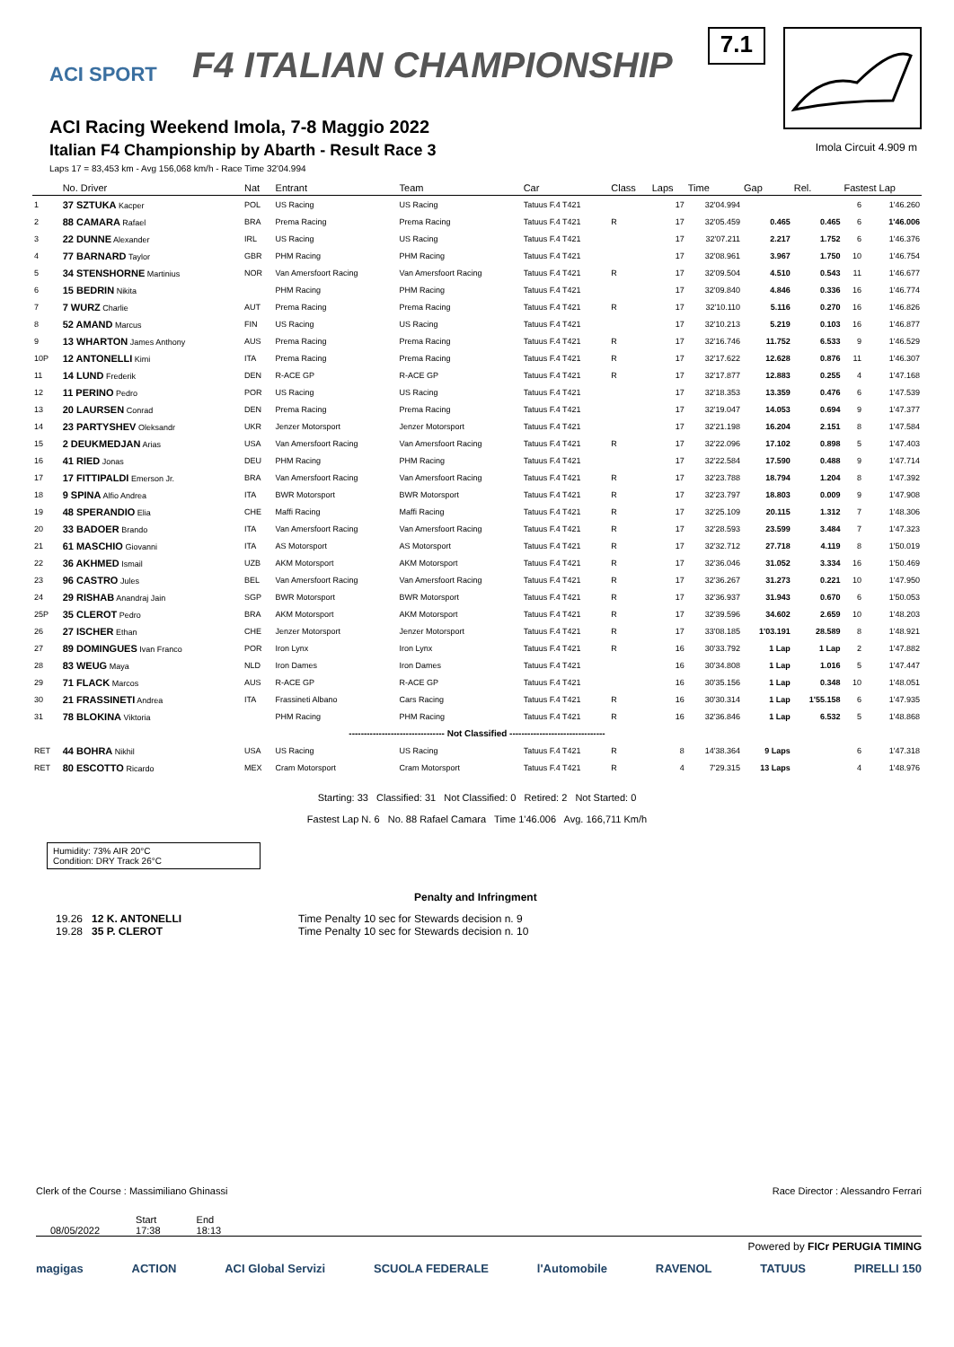ACI SPORT
F4 ITALIAN CHAMPIONSHIP
7.1
ACI Racing Weekend Imola, 7-8 Maggio 2022
Italian F4 Championship by Abarth - Result Race 3 Imola Circuit 4.909 m
Laps 17 = 83,453 km - Avg 156,068 km/h - Race Time 32'04.994
| | No. Driver | Nat | Entrant | Team | Car | Class | Laps | Time | Gap | Rel. | Fastest Lap | |
| --- | --- | --- | --- | --- | --- | --- | --- | --- | --- | --- | --- | --- |
| 1 | 37 SZTUKA Kacper | POL | US Racing | US Racing | Tatuus F.4 T421 | | 17 | 32'04.994 | | | 6 | 1'46.260 |
| 2 | 88 CAMARA Rafael | BRA | Prema Racing | Prema Racing | Tatuus F.4 T421 | R | 17 | 32'05.459 | 0.465 | 0.465 | 6 | 1'46.006 |
| 3 | 22 DUNNE Alexander | IRL | US Racing | US Racing | Tatuus F.4 T421 | | 17 | 32'07.211 | 2.217 | 1.752 | 6 | 1'46.376 |
| 4 | 77 BARNARD Taylor | GBR | PHM Racing | PHM Racing | Tatuus F.4 T421 | | 17 | 32'08.961 | 3.967 | 1.750 | 10 | 1'46.754 |
| 5 | 34 STENSHORNE Martinius | NOR | Van Amersfoort Racing | Van Amersfoort Racing | Tatuus F.4 T421 | R | 17 | 32'09.504 | 4.510 | 0.543 | 11 | 1'46.677 |
| 6 | 15 BEDRIN Nikita | | PHM Racing | PHM Racing | Tatuus F.4 T421 | | 17 | 32'09.840 | 4.846 | 0.336 | 16 | 1'46.774 |
| 7 | 7 WURZ Charlie | AUT | Prema Racing | Prema Racing | Tatuus F.4 T421 | R | 17 | 32'10.110 | 5.116 | 0.270 | 16 | 1'46.826 |
| 8 | 52 AMAND Marcus | FIN | US Racing | US Racing | Tatuus F.4 T421 | | 17 | 32'10.213 | 5.219 | 0.103 | 16 | 1'46.877 |
| 9 | 13 WHARTON James Anthony | AUS | Prema Racing | Prema Racing | Tatuus F.4 T421 | R | 17 | 32'16.746 | 11.752 | 6.533 | 9 | 1'46.529 |
| 10P | 12 ANTONELLI Kimi | ITA | Prema Racing | Prema Racing | Tatuus F.4 T421 | R | 17 | 32'17.622 | 12.628 | 0.876 | 11 | 1'46.307 |
| 11 | 14 LUND Frederik | DEN | R-ACE GP | R-ACE GP | Tatuus F.4 T421 | R | 17 | 32'17.877 | 12.883 | 0.255 | 4 | 1'47.168 |
| 12 | 11 PERINO Pedro | POR | US Racing | US Racing | Tatuus F.4 T421 | | 17 | 32'18.353 | 13.359 | 0.476 | 6 | 1'47.539 |
| 13 | 20 LAURSEN Conrad | DEN | Prema Racing | Prema Racing | Tatuus F.4 T421 | | 17 | 32'19.047 | 14.053 | 0.694 | 9 | 1'47.377 |
| 14 | 23 PARTYSHEV Oleksandr | UKR | Jenzer Motorsport | Jenzer Motorsport | Tatuus F.4 T421 | | 17 | 32'21.198 | 16.204 | 2.151 | 8 | 1'47.584 |
| 15 | 2 DEUKMEDJAN Arias | USA | Van Amersfoort Racing | Van Amersfoort Racing | Tatuus F.4 T421 | R | 17 | 32'22.096 | 17.102 | 0.898 | 5 | 1'47.403 |
| 16 | 41 RIED Jonas | DEU | PHM Racing | PHM Racing | Tatuus F.4 T421 | | 17 | 32'22.584 | 17.590 | 0.488 | 9 | 1'47.714 |
| 17 | 17 FITTIPALDI Emerson Jr. | BRA | Van Amersfoort Racing | Van Amersfoort Racing | Tatuus F.4 T421 | R | 17 | 32'23.788 | 18.794 | 1.204 | 8 | 1'47.392 |
| 18 | 9 SPINA Alfio Andrea | ITA | BWR Motorsport | BWR Motorsport | Tatuus F.4 T421 | R | 17 | 32'23.797 | 18.803 | 0.009 | 9 | 1'47.908 |
| 19 | 48 SPERANDIO Elia | CHE | Maffi Racing | Maffi Racing | Tatuus F.4 T421 | R | 17 | 32'25.109 | 20.115 | 1.312 | 7 | 1'48.306 |
| 20 | 33 BADOER Brando | ITA | Van Amersfoort Racing | Van Amersfoort Racing | Tatuus F.4 T421 | R | 17 | 32'28.593 | 23.599 | 3.484 | 7 | 1'47.323 |
| 21 | 61 MASCHIO Giovanni | ITA | AS Motorsport | AS Motorsport | Tatuus F.4 T421 | R | 17 | 32'32.712 | 27.718 | 4.119 | 8 | 1'50.019 |
| 22 | 36 AKHMED Ismail | UZB | AKM Motorsport | AKM Motorsport | Tatuus F.4 T421 | R | 17 | 32'36.046 | 31.052 | 3.334 | 16 | 1'50.469 |
| 23 | 96 CASTRO Jules | BEL | Van Amersfoort Racing | Van Amersfoort Racing | Tatuus F.4 T421 | R | 17 | 32'36.267 | 31.273 | 0.221 | 10 | 1'47.950 |
| 24 | 29 RISHAB Anandraj Jain | SGP | BWR Motorsport | BWR Motorsport | Tatuus F.4 T421 | R | 17 | 32'36.937 | 31.943 | 0.670 | 6 | 1'50.053 |
| 25P | 35 CLEROT Pedro | BRA | AKM Motorsport | AKM Motorsport | Tatuus F.4 T421 | R | 17 | 32'39.596 | 34.602 | 2.659 | 10 | 1'48.203 |
| 26 | 27 ISCHER Ethan | CHE | Jenzer Motorsport | Jenzer Motorsport | Tatuus F.4 T421 | R | 17 | 33'08.185 | 1'03.191 | 28.589 | 8 | 1'48.921 |
| 27 | 89 DOMINGUES Ivan Franco | POR | Iron Lynx | Iron Lynx | Tatuus F.4 T421 | R | 16 | 30'33.792 | 1 Lap | 1 Lap | 2 | 1'47.882 |
| 28 | 83 WEUG Maya | NLD | Iron Dames | Iron Dames | Tatuus F.4 T421 | | 16 | 30'34.808 | 1 Lap | 1.016 | 5 | 1'47.447 |
| 29 | 71 FLACK Marcos | AUS | R-ACE GP | R-ACE GP | Tatuus F.4 T421 | | 16 | 30'35.156 | 1 Lap | 0.348 | 10 | 1'48.051 |
| 30 | 21 FRASSINETI Andrea | ITA | Frassineti Albano | Cars Racing | Tatuus F.4 T421 | R | 16 | 30'30.314 | 1 Lap | 1'55.158 | 6 | 1'47.935 |
| 31 | 78 BLOKINA Viktoria | | PHM Racing | PHM Racing | Tatuus F.4 T421 | R | 16 | 32'36.846 | 1 Lap | 6.532 | 5 | 1'48.868 |
| -------------------------------- Not Classified -------------------------------- | | | | | | | | | | | | |
| RET | 44 BOHRA Nikhil | USA | US Racing | US Racing | Tatuus F.4 T421 | R | 8 | 14'38.364 | 9 Laps | | 6 | 1'47.318 |
| RET | 80 ESCOTTO Ricardo | MEX | Cram Motorsport | Cram Motorsport | Tatuus F.4 T421 | R | 4 | 7'29.315 | 13 Laps | | 4 | 1'48.976 |
Starting: 33 Classified: 31 Not Classified: 0 Retired: 2 Not Started: 0
Fastest Lap N. 6 No. 88 Rafael Camara Time 1'46.006 Avg. 166,711 Km/h
Humidity: 73% AIR 20°C
Condition: DRY Track 26°C
Penalty and Infringment
19.26 12 K. ANTONELLI
19.28 35 P. CLEROT
Time Penalty 10 sec for Stewards decision n. 9
Time Penalty 10 sec for Stewards decision n. 10
Clerk of the Course : Massimiliano Ghinassi Race Director : Alessandro Ferrari
08/05/2022 Start
17:38 End
18:13
Powered by FICr PERUGIA TIMING
magigas ACTION ACI Global Servizi SCUOLA FEDERALE l'Automobile RAVENOL TATUUS PIRELLI 150